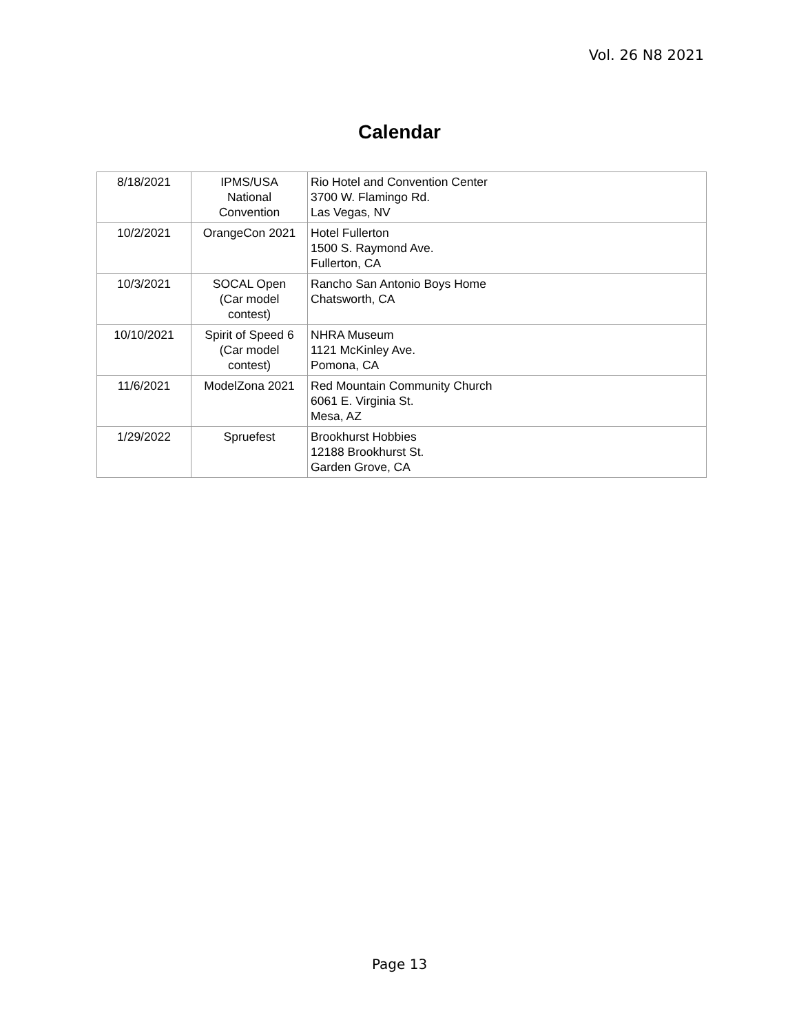Vol. 26 N8 2021
Calendar
| 8/18/2021 | IPMS/USA National Convention | Rio Hotel and Convention Center 3700 W. Flamingo Rd. Las Vegas, NV |
| 10/2/2021 | OrangeCon 2021 | Hotel Fullerton 1500 S. Raymond Ave. Fullerton, CA |
| 10/3/2021 | SOCAL Open (Car model contest) | Rancho San Antonio Boys Home Chatsworth, CA |
| 10/10/2021 | Spirit of Speed 6 (Car model contest) | NHRA Museum 1121 McKinley Ave. Pomona, CA |
| 11/6/2021 | ModelZona 2021 | Red Mountain Community Church 6061 E. Virginia St. Mesa, AZ |
| 1/29/2022 | Spruefest | Brookhurst Hobbies 12188 Brookhurst St. Garden Grove, CA |
Page 13